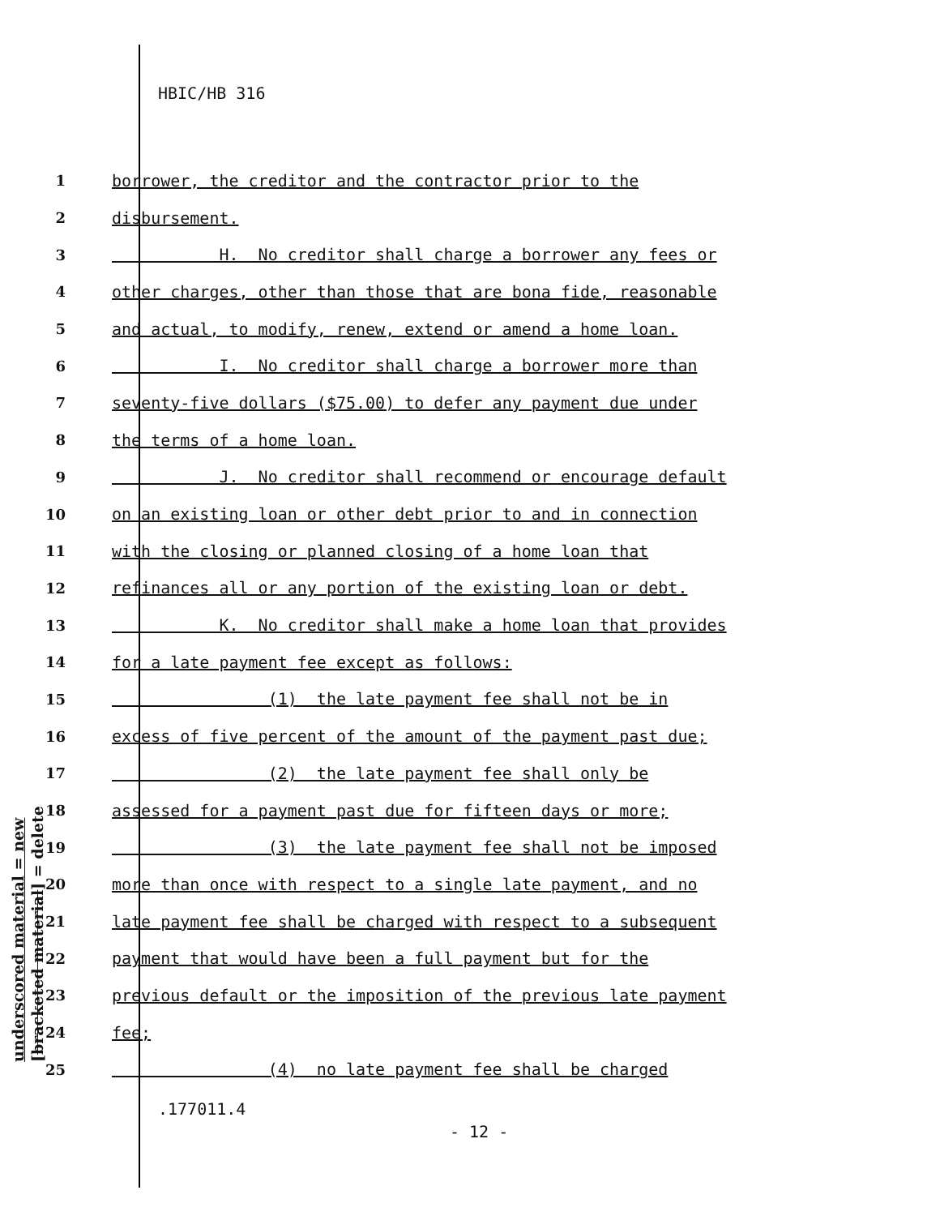HBIC/HB 316
1 borrower, the creditor and the contractor prior to the
2 disbursement.
3 H. No creditor shall charge a borrower any fees or
4 other charges, other than those that are bona fide, reasonable
5 and actual, to modify, renew, extend or amend a home loan.
6 I. No creditor shall charge a borrower more than
7 seventy-five dollars ($75.00) to defer any payment due under
8 the terms of a home loan.
9 J. No creditor shall recommend or encourage default
10 on an existing loan or other debt prior to and in connection
11 with the closing or planned closing of a home loan that
12 refinances all or any portion of the existing loan or debt.
13 K. No creditor shall make a home loan that provides
14 for a late payment fee except as follows:
15 (1) the late payment fee shall not be in
16 excess of five percent of the amount of the payment past due;
17 (2) the late payment fee shall only be
18 assessed for a payment past due for fifteen days or more;
19 (3) the late payment fee shall not be imposed
20 more than once with respect to a single late payment, and no
21 late payment fee shall be charged with respect to a subsequent
22 payment that would have been a full payment but for the
23 previous default or the imposition of the previous late payment
24 fee;
25 (4) no late payment fee shall be charged
.177011.4
- 12 -
underscored material = new
[bracketed material] = delete